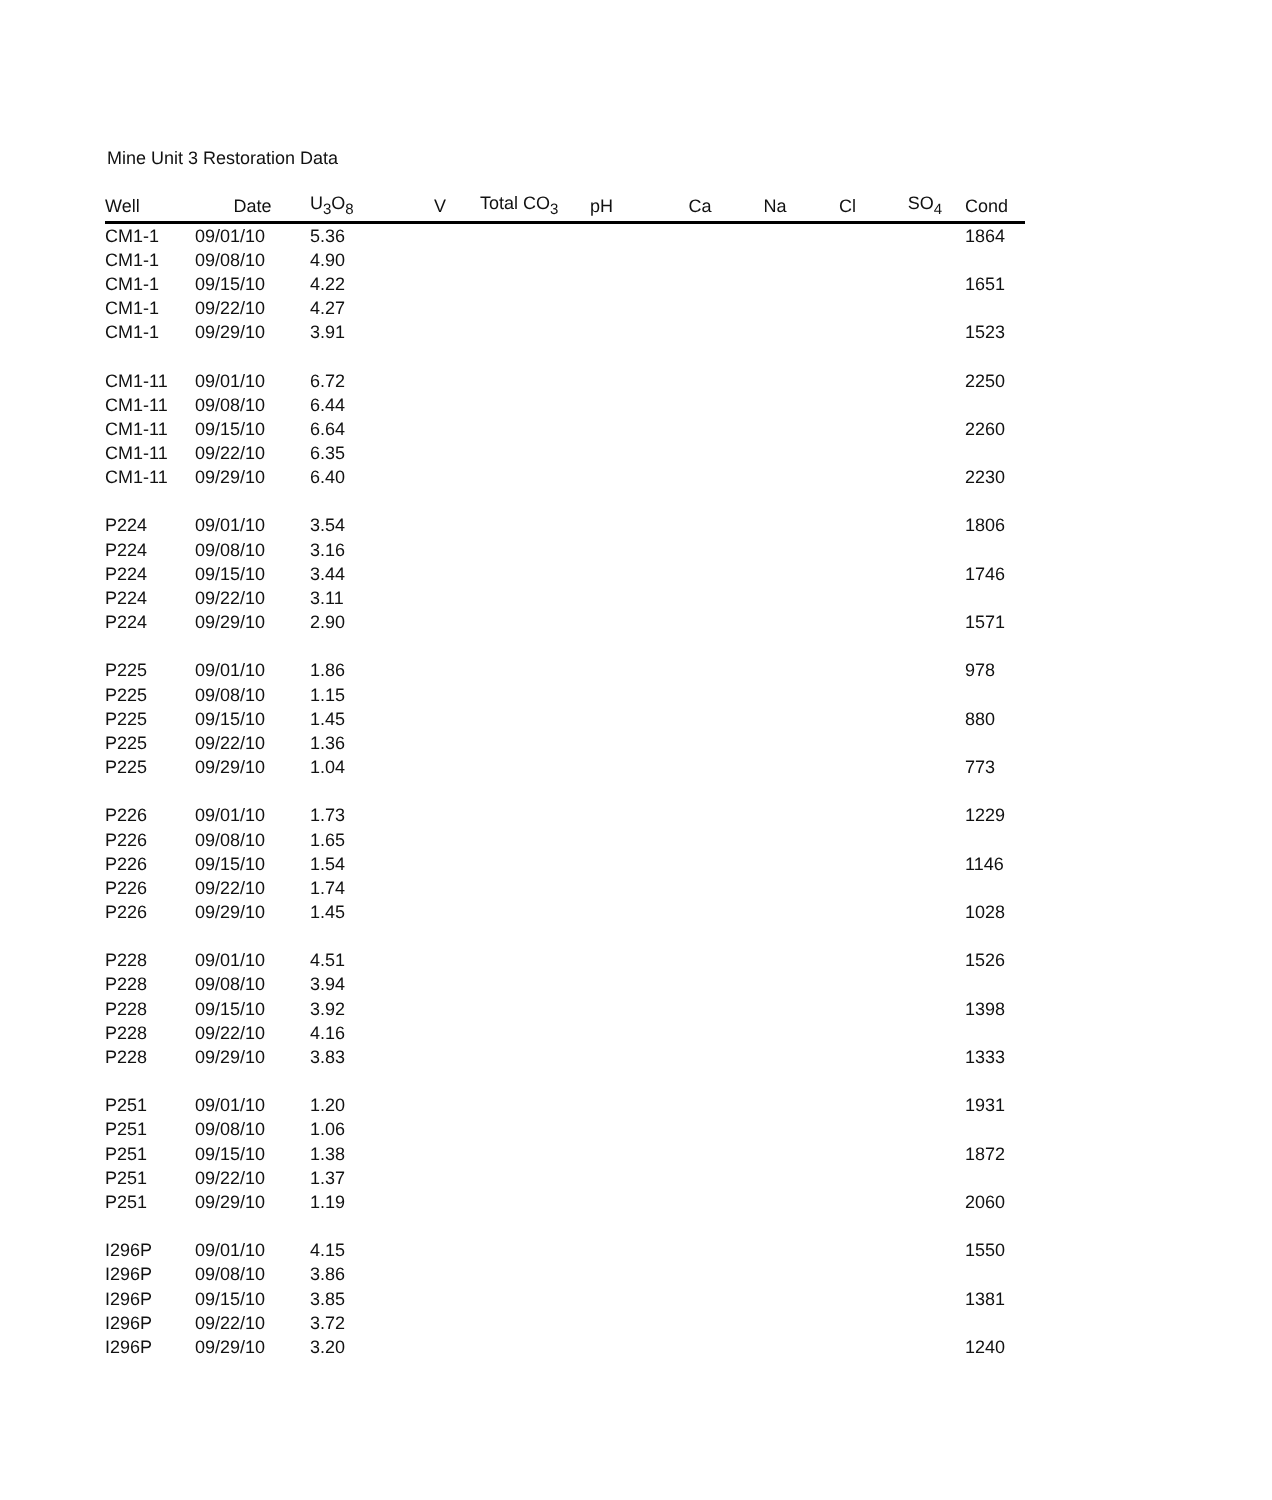Mine Unit 3 Restoration Data
| Well | Date | U<sub>3</sub>O<sub>8</sub> | V | Total CO<sub>3</sub> | pH | Ca | Na | Cl | SO<sub>4</sub> | Cond |
| --- | --- | --- | --- | --- | --- | --- | --- | --- | --- | --- |
| CM1-1 | 09/01/10 | 5.36 | | | | | | | | 1864 |
| CM1-1 | 09/08/10 | 4.90 | | | | | | | | |
| CM1-1 | 09/15/10 | 4.22 | | | | | | | | 1651 |
| CM1-1 | 09/22/10 | 4.27 | | | | | | | | |
| CM1-1 | 09/29/10 | 3.91 | | | | | | | | 1523 |
| CM1-11 | 09/01/10 | 6.72 | | | | | | | | 2250 |
| CM1-11 | 09/08/10 | 6.44 | | | | | | | | |
| CM1-11 | 09/15/10 | 6.64 | | | | | | | | 2260 |
| CM1-11 | 09/22/10 | 6.35 | | | | | | | | |
| CM1-11 | 09/29/10 | 6.40 | | | | | | | | 2230 |
| P224 | 09/01/10 | 3.54 | | | | | | | | 1806 |
| P224 | 09/08/10 | 3.16 | | | | | | | | |
| P224 | 09/15/10 | 3.44 | | | | | | | | 1746 |
| P224 | 09/22/10 | 3.11 | | | | | | | | |
| P224 | 09/29/10 | 2.90 | | | | | | | | 1571 |
| P225 | 09/01/10 | 1.86 | | | | | | | | 978 |
| P225 | 09/08/10 | 1.15 | | | | | | | | |
| P225 | 09/15/10 | 1.45 | | | | | | | | 880 |
| P225 | 09/22/10 | 1.36 | | | | | | | | |
| P225 | 09/29/10 | 1.04 | | | | | | | | 773 |
| P226 | 09/01/10 | 1.73 | | | | | | | | 1229 |
| P226 | 09/08/10 | 1.65 | | | | | | | | |
| P226 | 09/15/10 | 1.54 | | | | | | | | 1146 |
| P226 | 09/22/10 | 1.74 | | | | | | | | |
| P226 | 09/29/10 | 1.45 | | | | | | | | 1028 |
| P228 | 09/01/10 | 4.51 | | | | | | | | 1526 |
| P228 | 09/08/10 | 3.94 | | | | | | | | |
| P228 | 09/15/10 | 3.92 | | | | | | | | 1398 |
| P228 | 09/22/10 | 4.16 | | | | | | | | |
| P228 | 09/29/10 | 3.83 | | | | | | | | 1333 |
| P251 | 09/01/10 | 1.20 | | | | | | | | 1931 |
| P251 | 09/08/10 | 1.06 | | | | | | | | |
| P251 | 09/15/10 | 1.38 | | | | | | | | 1872 |
| P251 | 09/22/10 | 1.37 | | | | | | | | |
| P251 | 09/29/10 | 1.19 | | | | | | | | 2060 |
| I296P | 09/01/10 | 4.15 | | | | | | | | 1550 |
| I296P | 09/08/10 | 3.86 | | | | | | | | |
| I296P | 09/15/10 | 3.85 | | | | | | | | 1381 |
| I296P | 09/22/10 | 3.72 | | | | | | | | |
| I296P | 09/29/10 | 3.20 | | | | | | | | 1240 |